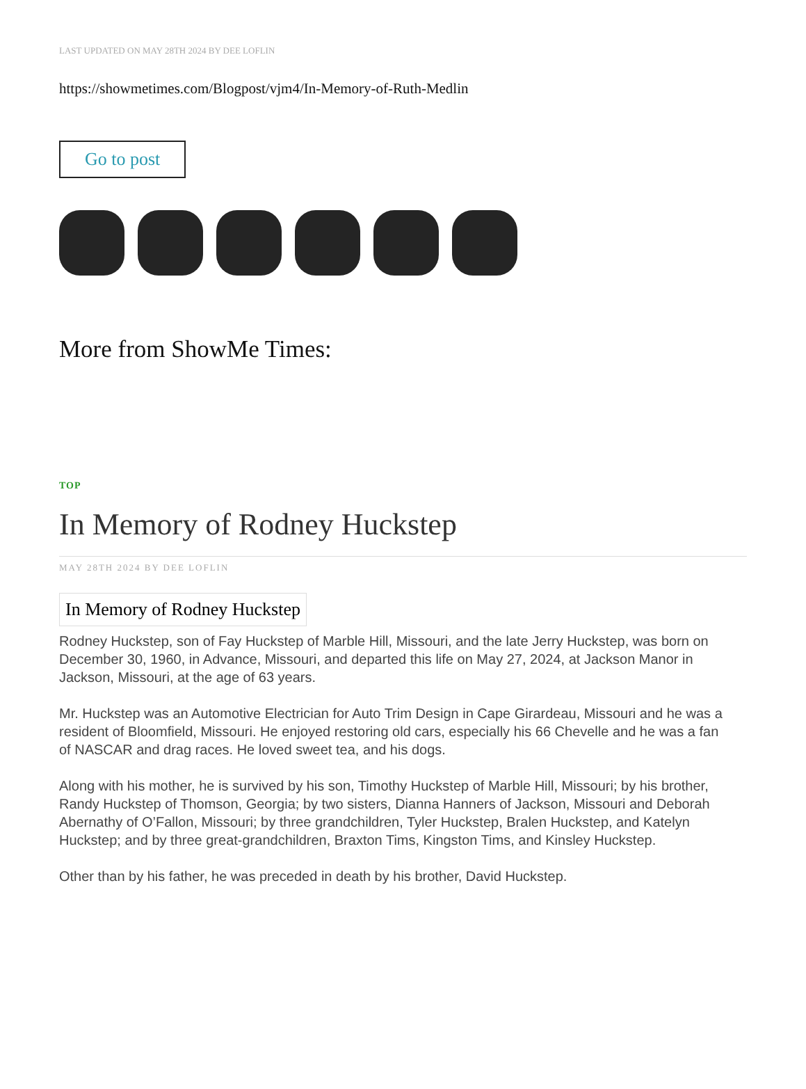LAST UPDATED ON MAY 28TH 2024 BY DEE LOFLIN
https://showmetimes.com/Blogpost/vjm4/In-Memory-of-Ruth-Medlin
Go to post
More from ShowMe Times:
TOP
In Memory of Rodney Huckstep
MAY 28TH 2024 BY DEE LOFLIN
In Memory of Rodney Huckstep
Rodney Huckstep, son of Fay Huckstep of Marble Hill, Missouri, and the late Jerry Huckstep, was born on December 30, 1960, in Advance, Missouri, and departed this life on May 27, 2024, at Jackson Manor in Jackson, Missouri, at the age of 63 years.
Mr. Huckstep was an Automotive Electrician for Auto Trim Design in Cape Girardeau, Missouri and he was a resident of Bloomfield, Missouri. He enjoyed restoring old cars, especially his 66 Chevelle and he was a fan of NASCAR and drag races. He loved sweet tea, and his dogs.
Along with his mother, he is survived by his son, Timothy Huckstep of Marble Hill, Missouri; by his brother, Randy Huckstep of Thomson, Georgia; by two sisters, Dianna Hanners of Jackson, Missouri and Deborah Abernathy of O’Fallon, Missouri; by three grandchildren, Tyler Huckstep, Bralen Huckstep, and Katelyn Huckstep; and by three great-grandchildren, Braxton Tims, Kingston Tims, and Kinsley Huckstep.
Other than by his father, he was preceded in death by his brother, David Huckstep.